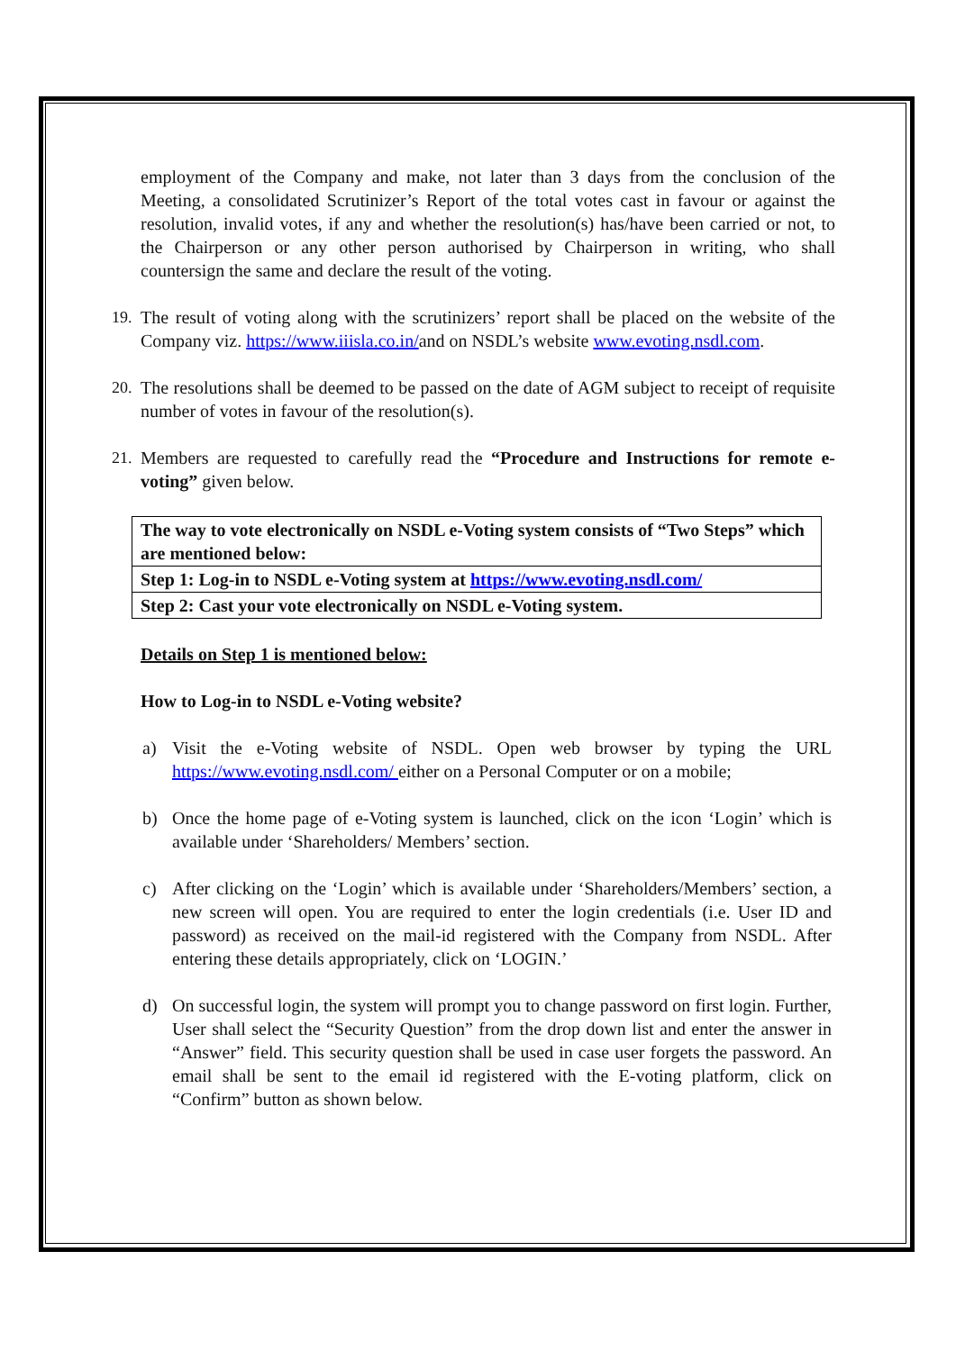employment of the Company and make, not later than 3 days from the conclusion of the Meeting, a consolidated Scrutinizer’s Report of the total votes cast in favour or against the resolution, invalid votes, if any and whether the resolution(s) has/have been carried or not, to the Chairperson or any other person authorised by Chairperson in writing, who shall countersign the same and declare the result of the voting.
19.
The result of voting along with the scrutinizers’ report shall be placed on the website of the Company viz. https://www.iiisla.co.in/and on NSDL’s website www.evoting.nsdl.com.
20.
The resolutions shall be deemed to be passed on the date of AGM subject to receipt of requisite number of votes in favour of the resolution(s).
21.
Members are requested to carefully read the “Procedure and Instructions for remote e-voting” given below.
| The way to vote electronically on NSDL e-Voting system consists of “Two Steps” which are mentioned below: |
| Step 1: Log-in to NSDL e-Voting system at https://www.evoting.nsdl.com/ |
| Step 2: Cast your vote electronically on NSDL e-Voting system. |
Details on Step 1 is mentioned below:
How to Log-in to NSDL e-Voting website?
a) Visit the e-Voting website of NSDL. Open web browser by typing the URL https://www.evoting.nsdl.com/ either on a Personal Computer or on a mobile;
b) Once the home page of e-Voting system is launched, click on the icon ‘Login’ which is available under ‘Shareholders/ Members’ section.
c) After clicking on the ‘Login’ which is available under ‘Shareholders/Members’ section, a new screen will open. You are required to enter the login credentials (i.e. User ID and password) as received on the mail-id registered with the Company from NSDL. After entering these details appropriately, click on ‘LOGIN.’
d) On successful login, the system will prompt you to change password on first login. Further, User shall select the “Security Question” from the drop down list and enter the answer in “Answer” field. This security question shall be used in case user forgets the password. An email shall be sent to the email id registered with the E-voting platform, click on “Confirm” button as shown below.